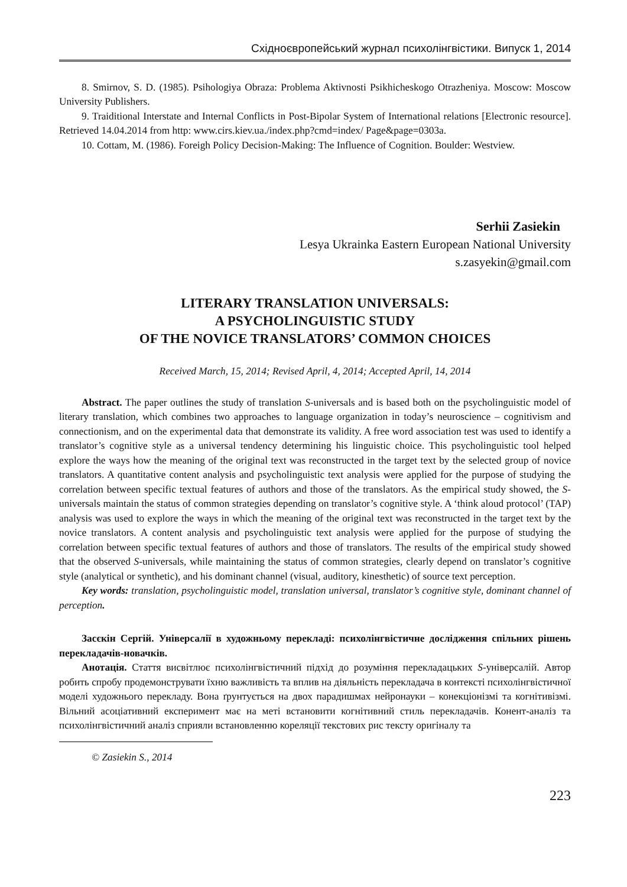Східноєвропейський журнал психолінгвістики. Випуск 1, 2014
8. Smirnov, S. D. (1985). Psihologiya Obraza: Problema Aktivnosti Psikhicheskogo Otrazheniya. Moscow: Moscow University Publishers.
9. Traiditional Interstate and Internal Conflicts in Post-Bipolar System of International relations [Electronic resource]. Retrieved 14.04.2014 from http: www.cirs.kiev.ua./index.php?cmd=index/ Page&page=0303a.
10. Cottam, M. (1986). Foreigh Policy Decision-Making: The Influence of Cognition. Boulder: Westview.
Serhii Zasiekin
Lesya Ukrainka Eastern European National University
s.zasyekin@gmail.com
LITERARY TRANSLATION UNIVERSALS:
A PSYCHOLINGUISTIC STUDY
OF THE NOVICE TRANSLATORS’ COMMON CHOICES
Received March, 15, 2014; Revised April, 4, 2014; Accepted April, 14, 2014
Abstract. The paper outlines the study of translation S-universals and is based both on the psycholinguistic model of literary translation, which combines two approaches to language organization in today’s neuroscience – cognitivism and connectionism, and on the experimental data that demonstrate its validity. A free word association test was used to identify a translator’s cognitive style as a universal tendency determining his linguistic choice. This psycholinguistic tool helped explore the ways how the meaning of the original text was reconstructed in the target text by the selected group of novice translators. A quantitative content analysis and psycholinguistic text analysis were applied for the purpose of studying the correlation between specific textual features of authors and those of the translators. As the empirical study showed, the S-universals maintain the status of common strategies depending on translator’s cognitive style. A ‘think aloud protocol’ (TAP) analysis was used to explore the ways in which the meaning of the original text was reconstructed in the target text by the novice translators. A content analysis and psycholinguistic text analysis were applied for the purpose of studying the correlation between specific textual features of authors and those of translators. The results of the empirical study showed that the observed S-universals, while maintaining the status of common strategies, clearly depend on translator’s cognitive style (analytical or synthetic), and his dominant channel (visual, auditory, kinesthetic) of source text perception.
Key words: translation, psycholinguistic model, translation universal, translator’s cognitive style, dominant channel of perception.
Засєкін Сергій. Універсалії в художньому перекладі: психолінгвістичне дослідження спільних рішень перекладачів-новачків.
Анотація. Стаття висвітлює психолінгвістичний підхід до розуміння перекладацьких S-універсалій. Автор робить спробу продемонструвати їхню важливість та вплив на діяльність перекладача в контексті психолінгвістичної моделі художнього перекладу. Вона ґрунтується на двох парадишмах нейронауки – конекціонізмі та когнітивізмі. Вільний асоціативний експеримент має на меті встановити когнітивний стиль перекладачів. Конент-аналіз та психолінгвістичний аналіз сприяли встановленню кореляції текстових рис тексту оригіналу та
© Zasiekin S., 2014
223